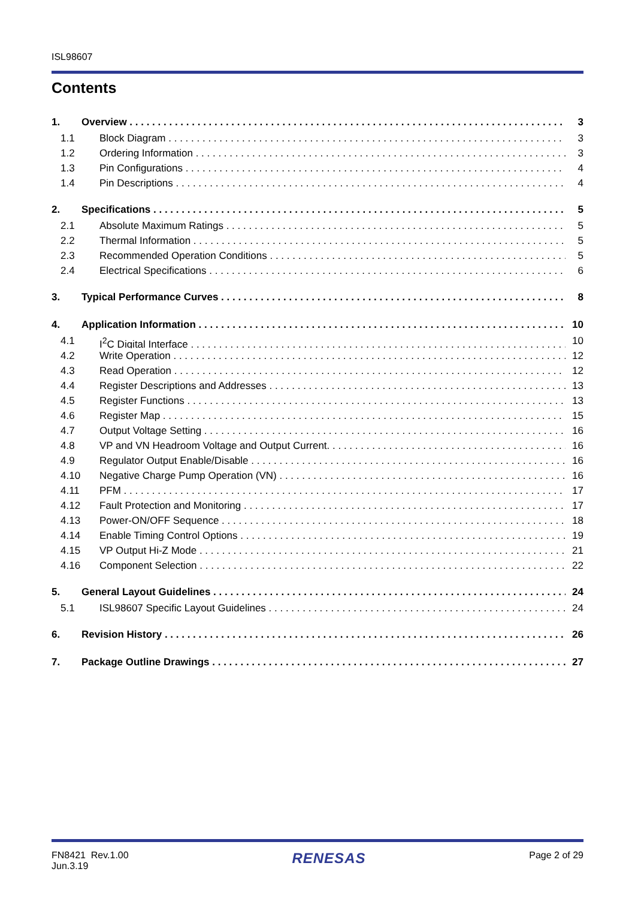ISL98607
Contents
1. Overview 3
1.1 Block Diagram 3
1.2 Ordering Information 3
1.3 Pin Configurations 4
1.4 Pin Descriptions 4
2. Specifications 5
2.1 Absolute Maximum Ratings 5
2.2 Thermal Information 5
2.3 Recommended Operation Conditions 5
2.4 Electrical Specifications 6
3. Typical Performance Curves 8
4. Application Information 10
4.1 I<sup>2</sup>C Digital Interface 10
4.2 Write Operation 12
4.3 Read Operation 12
4.4 Register Descriptions and Addresses 13
4.5 Register Functions 13
4.6 Register Map 15
4.7 Output Voltage Setting 16
4.8 VP and VN Headroom Voltage and Output Current. 16
4.9 Regulator Output Enable/Disable 16
4.10 Negative Charge Pump Operation (VN) 16
4.11 PFM 17
4.12 Fault Protection and Monitoring 17
4.13 Power-ON/OFF Sequence 18
4.14 Enable Timing Control Options 19
4.15 VP Output Hi-Z Mode 21
4.16 Component Selection 22
5. General Layout Guidelines 24
5.1 ISL98607 Specific Layout Guidelines 24
6. Revision History 26
7. Package Outline Drawings 27
FN8421 Rev.1.00
Jun.3.19
RENESAS
Page 2 of 29